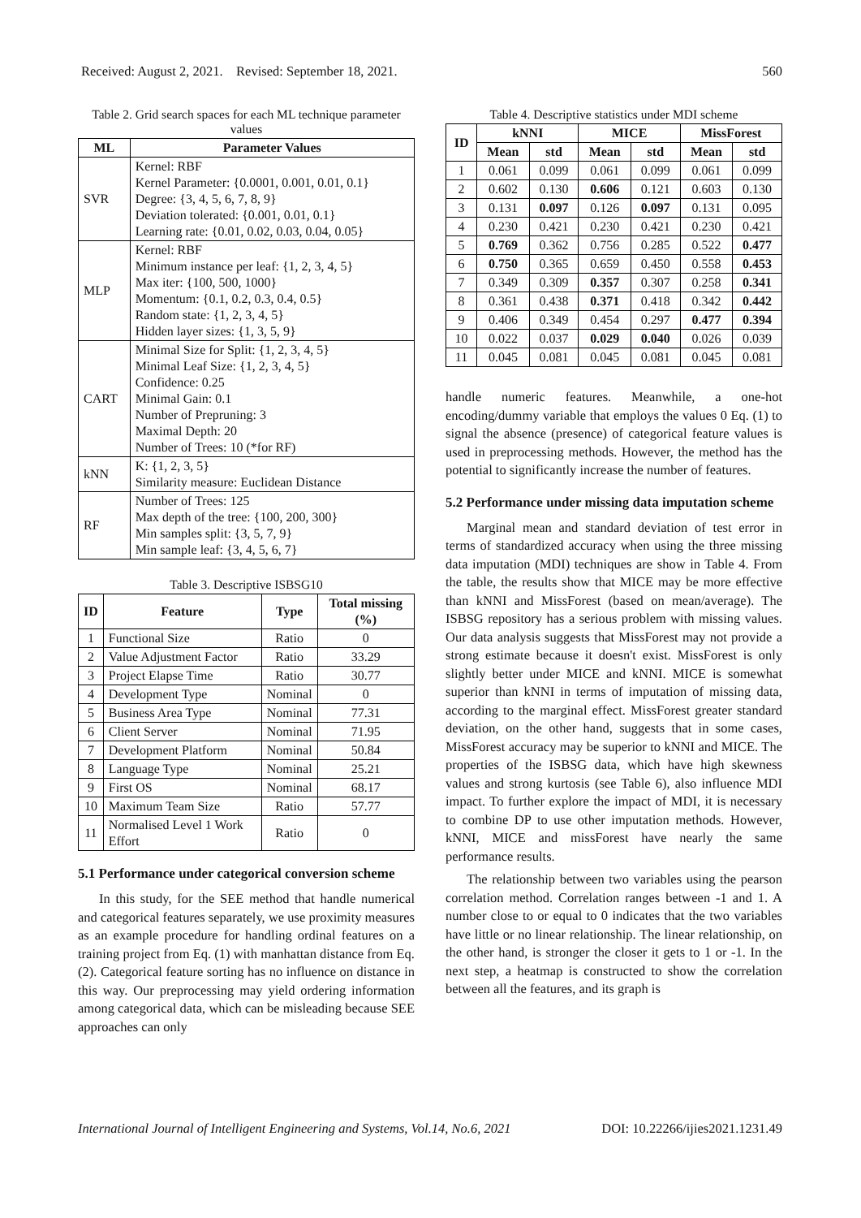Received: August 2, 2021. Revised: September 18, 2021. 560
Table 2. Grid search spaces for each ML technique parameter values
| ML | Parameter Values |
| --- | --- |
| SVR | Kernel: RBF Kernel Parameter: {0.0001, 0.001, 0.01, 0.1} Degree: {3, 4, 5, 6, 7, 8, 9} Deviation tolerated: {0.001, 0.01, 0.1} Learning rate: {0.01, 0.02, 0.03, 0.04, 0.05} |
| MLP | Kernel: RBF Minimum instance per leaf: {1, 2, 3, 4, 5} Max iter: {100, 500, 1000} Momentum: {0.1, 0.2, 0.3, 0.4, 0.5} Random state: {1, 2, 3, 4, 5} Hidden layer sizes: {1, 3, 5, 9} |
| CART | Minimal Size for Split: {1, 2, 3, 4, 5} Minimal Leaf Size: {1, 2, 3, 4, 5} Confidence: 0.25 Minimal Gain: 0.1 Number of Prepruning: 3 Maximal Depth: 20 Number of Trees: 10 (*for RF) |
| kNN | K: {1, 2, 3, 5} Similarity measure: Euclidean Distance |
| RF | Number of Trees: 125 Max depth of the tree: {100, 200, 300} Min samples split: {3, 5, 7, 9} Min sample leaf: {3, 4, 5, 6, 7} |
Table 3. Descriptive ISBSG10
| ID | Feature | Type | Total missing (%) |
| --- | --- | --- | --- |
| 1 | Functional Size | Ratio | 0 |
| 2 | Value Adjustment Factor | Ratio | 33.29 |
| 3 | Project Elapse Time | Ratio | 30.77 |
| 4 | Development Type | Nominal | 0 |
| 5 | Business Area Type | Nominal | 77.31 |
| 6 | Client Server | Nominal | 71.95 |
| 7 | Development Platform | Nominal | 50.84 |
| 8 | Language Type | Nominal | 25.21 |
| 9 | First OS | Nominal | 68.17 |
| 10 | Maximum Team Size | Ratio | 57.77 |
| 11 | Normalised Level 1 Work Effort | Ratio | 0 |
5.1 Performance under categorical conversion scheme
In this study, for the SEE method that handle numerical and categorical features separately, we use proximity measures as an example procedure for handling ordinal features on a training project from Eq. (1) with manhattan distance from Eq. (2). Categorical feature sorting has no influence on distance in this way. Our preprocessing may yield ordering information among categorical data, which can be misleading because SEE approaches can only
Table 4. Descriptive statistics under MDI scheme
| ID | kNNI | | MICE | | MissForest | |
| --- | --- | --- | --- | --- | --- | --- |
| | Mean | std | Mean | std | Mean | std |
| 1 | 0.061 | 0.099 | 0.061 | 0.099 | 0.061 | 0.099 |
| 2 | 0.602 | 0.130 | 0.606 | 0.121 | 0.603 | 0.130 |
| 3 | 0.131 | 0.097 | 0.126 | 0.097 | 0.131 | 0.095 |
| 4 | 0.230 | 0.421 | 0.230 | 0.421 | 0.230 | 0.421 |
| 5 | 0.769 | 0.362 | 0.756 | 0.285 | 0.522 | 0.477 |
| 6 | 0.750 | 0.365 | 0.659 | 0.450 | 0.558 | 0.453 |
| 7 | 0.349 | 0.309 | 0.357 | 0.307 | 0.258 | 0.341 |
| 8 | 0.361 | 0.438 | 0.371 | 0.418 | 0.342 | 0.442 |
| 9 | 0.406 | 0.349 | 0.454 | 0.297 | 0.477 | 0.394 |
| 10 | 0.022 | 0.037 | 0.029 | 0.040 | 0.026 | 0.039 |
| 11 | 0.045 | 0.081 | 0.045 | 0.081 | 0.045 | 0.081 |
handle numeric features. Meanwhile, a one-hot encoding/dummy variable that employs the values 0 Eq. (1) to signal the absence (presence) of categorical feature values is used in preprocessing methods. However, the method has the potential to significantly increase the number of features.
5.2 Performance under missing data imputation scheme
Marginal mean and standard deviation of test error in terms of standardized accuracy when using the three missing data imputation (MDI) techniques are show in Table 4. From the table, the results show that MICE may be more effective than kNNI and MissForest (based on mean/average). The ISBSG repository has a serious problem with missing values. Our data analysis suggests that MissForest may not provide a strong estimate because it doesn't exist. MissForest is only slightly better under MICE and kNNI. MICE is somewhat superior than kNNI in terms of imputation of missing data, according to the marginal effect. MissForest greater standard deviation, on the other hand, suggests that in some cases, MissForest accuracy may be superior to kNNI and MICE. The properties of the ISBSG data, which have high skewness values and strong kurtosis (see Table 6), also influence MDI impact. To further explore the impact of MDI, it is necessary to combine DP to use other imputation methods. However, kNNI, MICE and missForest have nearly the same performance results.
The relationship between two variables using the pearson correlation method. Correlation ranges between -1 and 1. A number close to or equal to 0 indicates that the two variables have little or no linear relationship. The linear relationship, on the other hand, is stronger the closer it gets to 1 or -1. In the next step, a heatmap is constructed to show the correlation between all the features, and its graph is
International Journal of Intelligent Engineering and Systems, Vol.14, No.6, 2021 DOI: 10.22266/ijies2021.1231.49